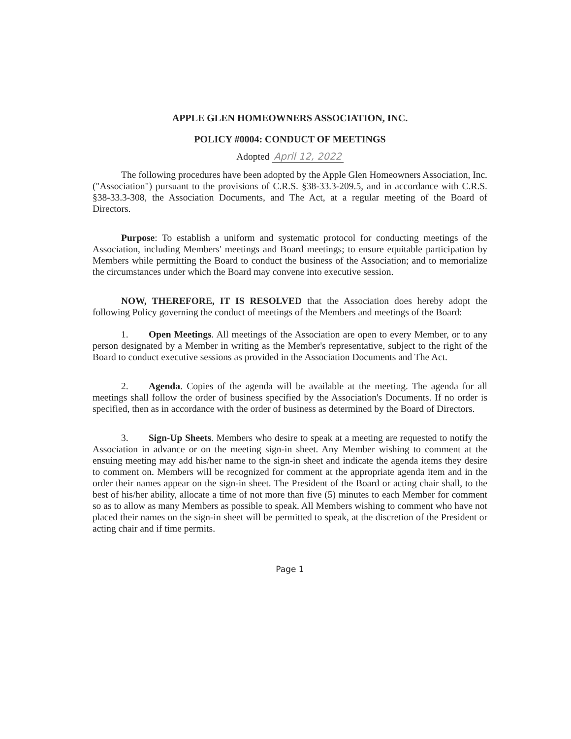APPLE GLEN HOMEOWNERS ASSOCIATION, INC.
POLICY #0004: CONDUCT OF MEETINGS
Adopted April 12, 2022
The following procedures have been adopted by the Apple Glen Homeowners Association, Inc. ("Association") pursuant to the provisions of C.R.S. §38-33.3-209.5, and in accordance with C.R.S. §38-33.3-308, the Association Documents, and The Act, at a regular meeting of the Board of Directors.
Purpose: To establish a uniform and systematic protocol for conducting meetings of the Association, including Members' meetings and Board meetings; to ensure equitable participation by Members while permitting the Board to conduct the business of the Association; and to memorialize the circumstances under which the Board may convene into executive session.
NOW, THEREFORE, IT IS RESOLVED that the Association does hereby adopt the following Policy governing the conduct of meetings of the Members and meetings of the Board:
1. Open Meetings. All meetings of the Association are open to every Member, or to any person designated by a Member in writing as the Member's representative, subject to the right of the Board to conduct executive sessions as provided in the Association Documents and The Act.
2. Agenda. Copies of the agenda will be available at the meeting. The agenda for all meetings shall follow the order of business specified by the Association's Documents. If no order is specified, then as in accordance with the order of business as determined by the Board of Directors.
3. Sign-Up Sheets. Members who desire to speak at a meeting are requested to notify the Association in advance or on the meeting sign-in sheet. Any Member wishing to comment at the ensuing meeting may add his/her name to the sign-in sheet and indicate the agenda items they desire to comment on. Members will be recognized for comment at the appropriate agenda item and in the order their names appear on the sign-in sheet. The President of the Board or acting chair shall, to the best of his/her ability, allocate a time of not more than five (5) minutes to each Member for comment so as to allow as many Members as possible to speak. All Members wishing to comment who have not placed their names on the sign-in sheet will be permitted to speak, at the discretion of the President or acting chair and if time permits.
Page 1